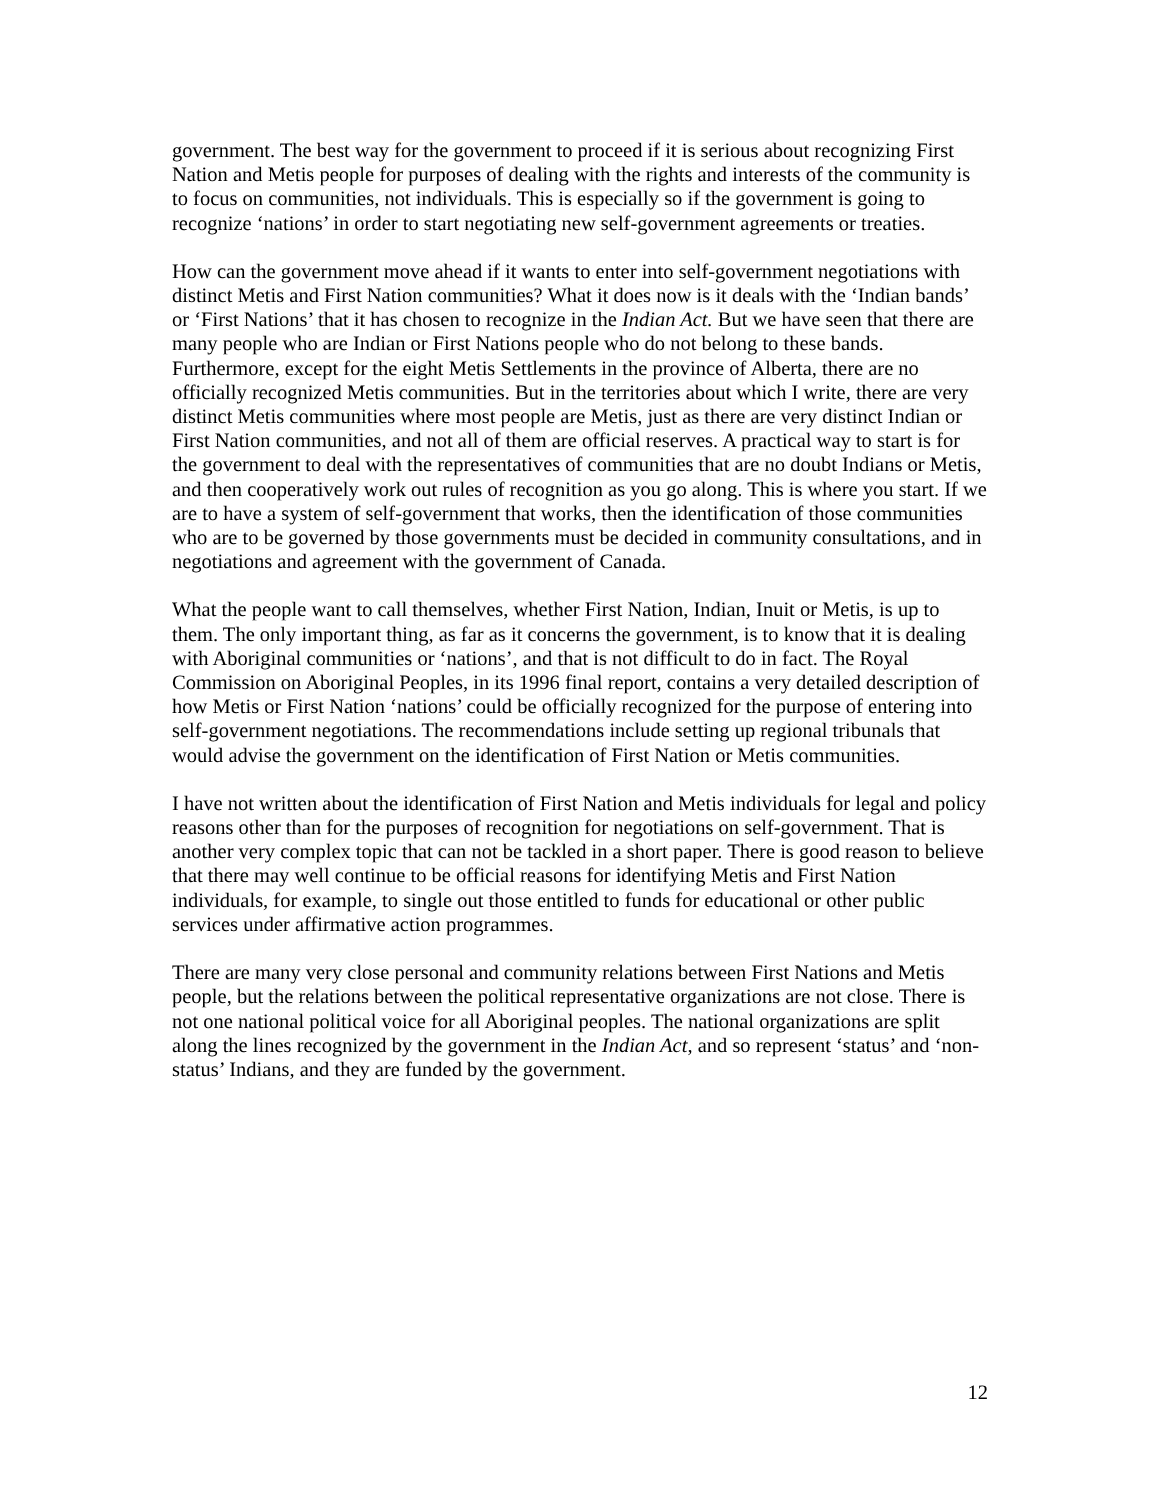government. The best way for the government to proceed if it is serious about recognizing First Nation and Metis people for purposes of dealing with the rights and interests of the community is to focus on communities, not individuals. This is especially so if the government is going to recognize ‘nations’ in order to start negotiating new self-government agreements or treaties.
How can the government move ahead if it wants to enter into self-government negotiations with distinct Metis and First Nation communities? What it does now is it deals with the ‘Indian bands’ or ‘First Nations’ that it has chosen to recognize in the Indian Act. But we have seen that there are many people who are Indian or First Nations people who do not belong to these bands. Furthermore, except for the eight Metis Settlements in the province of Alberta, there are no officially recognized Metis communities. But in the territories about which I write, there are very distinct Metis communities where most people are Metis, just as there are very distinct Indian or First Nation communities, and not all of them are official reserves. A practical way to start is for the government to deal with the representatives of communities that are no doubt Indians or Metis, and then cooperatively work out rules of recognition as you go along. This is where you start. If we are to have a system of self-government that works, then the identification of those communities who are to be governed by those governments must be decided in community consultations, and in negotiations and agreement with the government of Canada.
What the people want to call themselves, whether First Nation, Indian, Inuit or Metis, is up to them. The only important thing, as far as it concerns the government, is to know that it is dealing with Aboriginal communities or ‘nations’, and that is not difficult to do in fact. The Royal Commission on Aboriginal Peoples, in its 1996 final report, contains a very detailed description of how Metis or First Nation ‘nations’ could be officially recognized for the purpose of entering into self-government negotiations. The recommendations include setting up regional tribunals that would advise the government on the identification of First Nation or Metis communities.
I have not written about the identification of First Nation and Metis individuals for legal and policy reasons other than for the purposes of recognition for negotiations on self-government. That is another very complex topic that can not be tackled in a short paper. There is good reason to believe that there may well continue to be official reasons for identifying Metis and First Nation individuals, for example, to single out those entitled to funds for educational or other public services under affirmative action programmes.
There are many very close personal and community relations between First Nations and Metis people, but the relations between the political representative organizations are not close. There is not one national political voice for all Aboriginal peoples. The national organizations are split along the lines recognized by the government in the Indian Act, and so represent ‘status’ and ‘non-status’ Indians, and they are funded by the government.
12